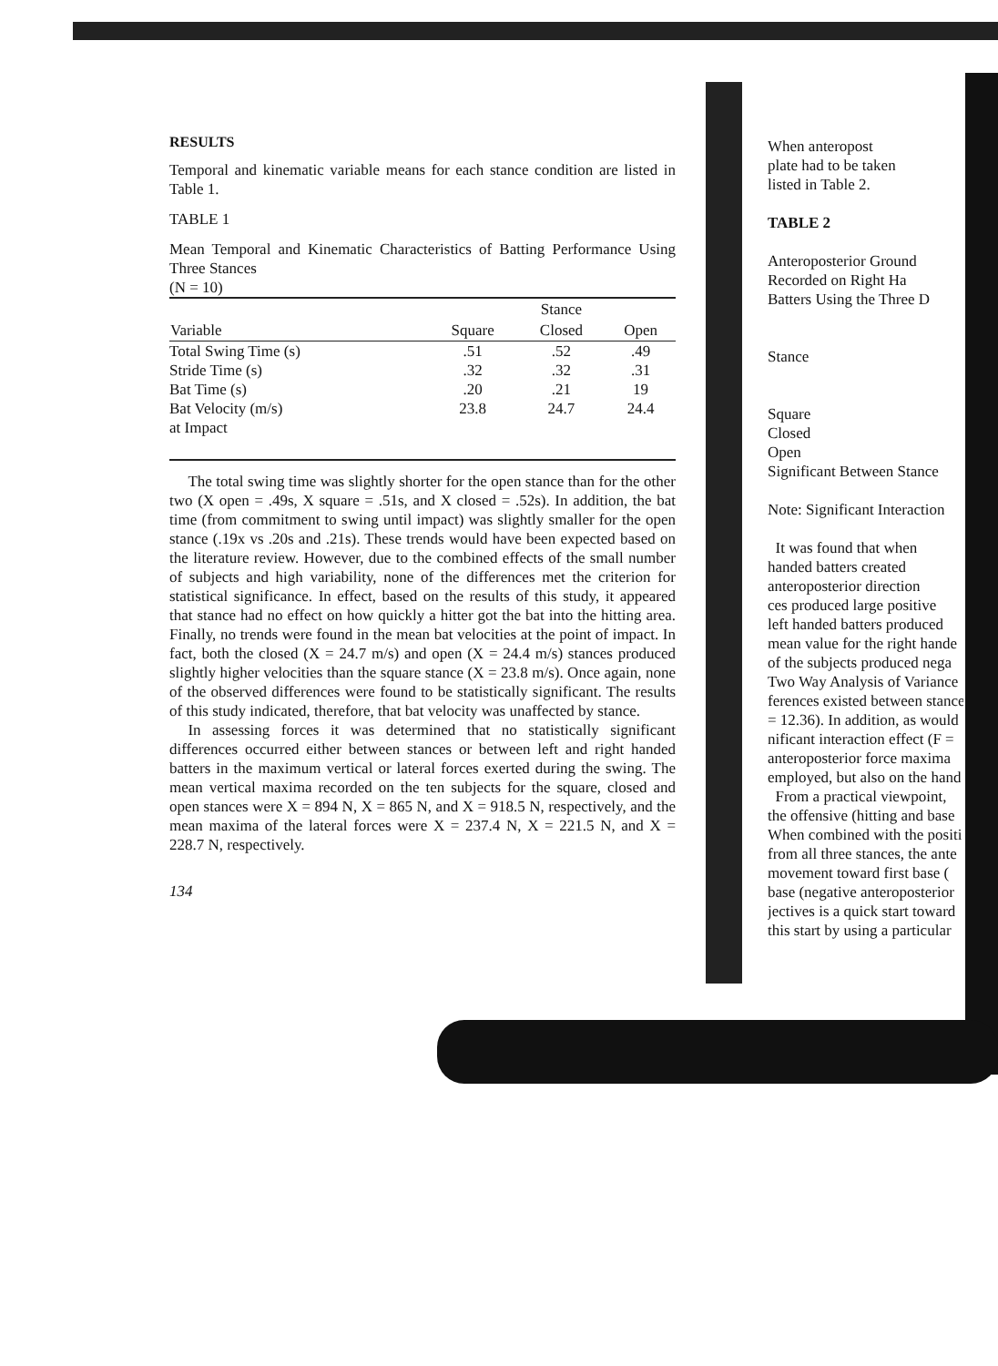RESULTS
Temporal and kinematic variable means for each stance condition are listed in Table 1.
TABLE 1
Mean Temporal and Kinematic Characteristics of Batting Performance Using Three Stances
(N = 10)
| | | Stance | |
| --- | --- | --- | --- |
| Variable | Square | Closed | Open |
| Total Swing Time (s) | .51 | .52 | .49 |
| Stride Time (s) | .32 | .32 | .31 |
| Bat Time (s) | .20 | .21 | 19 |
| Bat Velocity (m/s) at Impact | 23.8 | 24.7 | 24.4 |
The total swing time was slightly shorter for the open stance than for the other two (X open = .49s, X square = .51s, and X closed = .52s). In addition, the bat time (from commitment to swing until impact) was slightly smaller for the open stance (.19x vs .20s and .21s). These trends would have been expected based on the literature review. However, due to the combined effects of the small number of subjects and high variability, none of the differences met the criterion for statistical significance. In effect, based on the results of this study, it appeared that stance had no effect on how quickly a hitter got the bat into the hitting area. Finally, no trends were found in the mean bat velocities at the point of impact. In fact, both the closed (X = 24.7 m/s) and open (X = 24.4 m/s) stances produced slightly higher velocities than the square stance (X = 23.8 m/s). Once again, none of the observed differences were found to be statistically significant. The results of this study indicated, therefore, that bat velocity was unaffected by stance.
In assessing forces it was determined that no statistically significant differences occurred either between stances or between left and right handed batters in the maximum vertical or lateral forces exerted during the swing. The mean vertical maxima recorded on the ten subjects for the square, closed and open stances were X = 894 N, X = 865 N, and X = 918.5 N, respectively, and the mean maxima of the lateral forces were X = 237.4 N, X = 221.5 N, and X = 228.7 N, respectively.
134
When anteropost
plate had to be taken
listed in Table 2.
TABLE 2
Anteroposterior Ground
Recorded on Right Ha
Batters Using the Three D
Stance
Square
Closed
Open
Significant Between Stance
Note: Significant Interaction
It was found that when
handed batters created
anteroposterior direction
ces produced large positive
left handed batters produced
mean value for the right hande
of the subjects produced nega
Two Way Analysis of Variance
ferences existed between stance
= 12.36). In addition, as would
nificant interaction effect (F =
anteroposterior force maxima
employed, but also on the hand
From a practical viewpoint,
the offensive (hitting and base
When combined with the positi
from all three stances, the ante
movement toward first base (
base (negative anteroposterior
jectives is a quick start toward
this start by using a particular